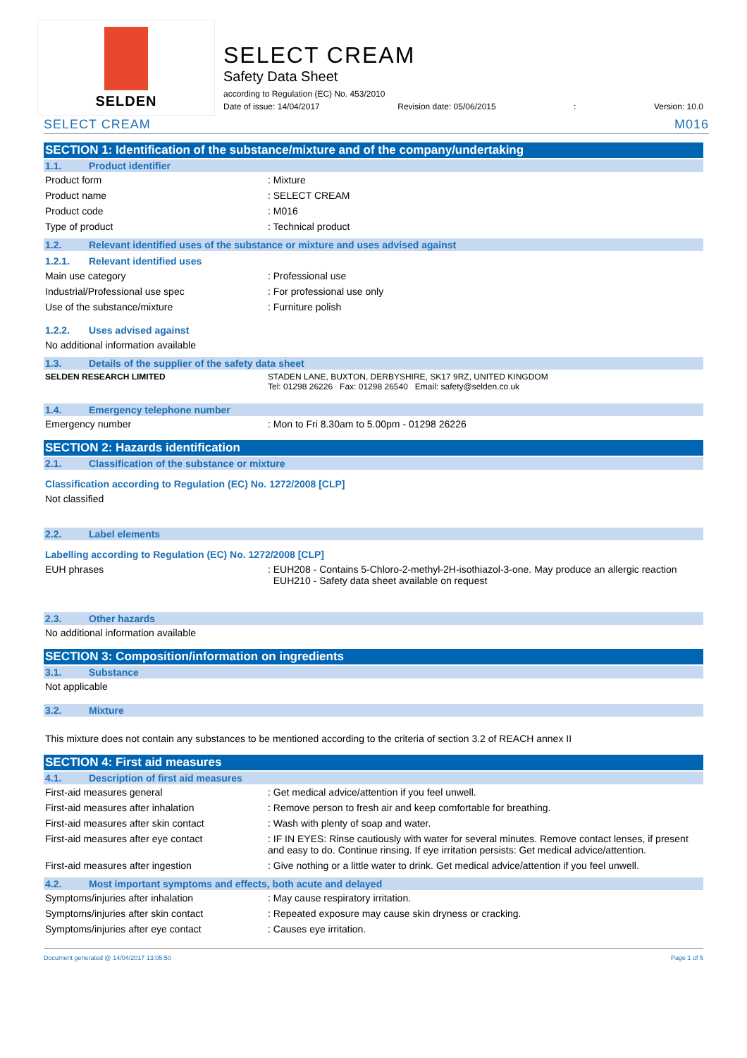SELDEN
SELECT CREAM
Safety Data Sheet
according to Regulation (EC) No. 453/2010
Date of issue: 14/04/2017 Revision date: 05/06/2015: Version: 10.0
SELECT CREAM M016
SECTION 1: Identification of the substance/mixture and of the company/undertaking
1.1. Product identifier
Product form : Mixture
Product name : SELECT CREAM
Product code : M016
Type of product : Technical product
1.2. Relevant identified uses of the substance or mixture and uses advised against
1.2.1. Relevant identified uses
Main use category : Professional use
Industrial/Professional use spec : For professional use only
Use of the substance/mixture : Furniture polish
1.2.2. Uses advised against
No additional information available
1.3. Details of the supplier of the safety data sheet
SELDEN RESEARCH LIMITED STADEN LANE, BUXTON, DERBYSHIRE, SK17 9RZ, UNITED KINGDOM
Tel: 01298 26226 Fax: 01298 26540 Email: safety@selden.co.uk
1.4. Emergency telephone number
Emergency number : Mon to Fri 8.30am to 5.00pm - 01298 26226
SECTION 2: Hazards identification
2.1. Classification of the substance or mixture
Classification according to Regulation (EC) No. 1272/2008 [CLP]
Not classified
2.2. Label elements
Labelling according to Regulation (EC) No. 1272/2008 [CLP]
EUH phrases : EUH208 - Contains 5-Chloro-2-methyl-2H-isothiazol-3-one. May produce an allergic reaction
EUH210 - Safety data sheet available on request
2.3. Other hazards
No additional information available
SECTION 3: Composition/information on ingredients
3.1. Substance
Not applicable
3.2. Mixture
This mixture does not contain any substances to be mentioned according to the criteria of section 3.2 of REACH annex II
SECTION 4: First aid measures
4.1. Description of first aid measures
First-aid measures general : Get medical advice/attention if you feel unwell.
First-aid measures after inhalation : Remove person to fresh air and keep comfortable for breathing.
First-aid measures after skin contact : Wash with plenty of soap and water.
First-aid measures after eye contact : IF IN EYES: Rinse cautiously with water for several minutes. Remove contact lenses, if present and easy to do. Continue rinsing. If eye irritation persists: Get medical advice/attention.
First-aid measures after ingestion : Give nothing or a little water to drink. Get medical advice/attention if you feel unwell.
4.2. Most important symptoms and effects, both acute and delayed
Symptoms/injuries after inhalation : May cause respiratory irritation.
Symptoms/injuries after skin contact : Repeated exposure may cause skin dryness or cracking.
Symptoms/injuries after eye contact : Causes eye irritation.
Document generated @ 14/04/2017 13:05:50 Page 1 of 5